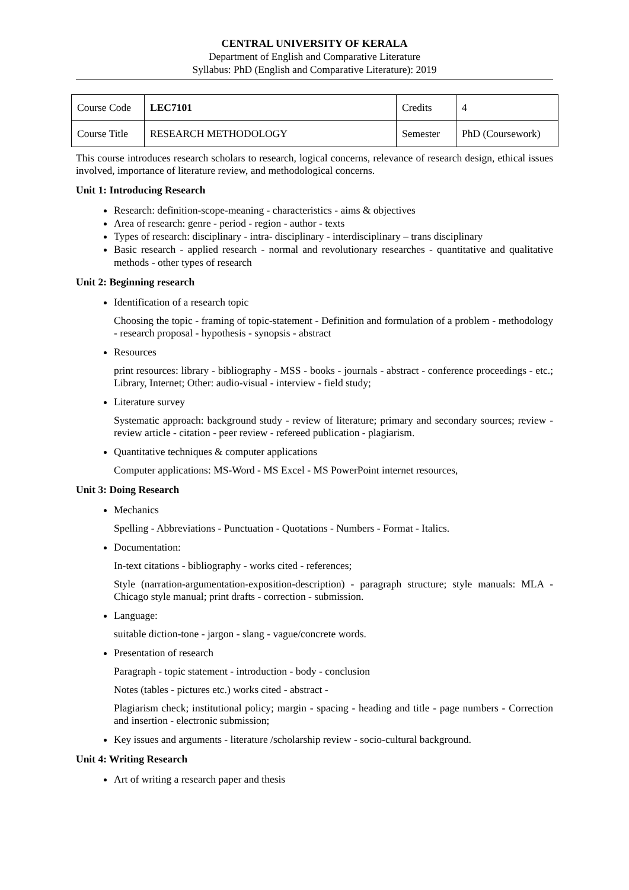CENTRAL UNIVERSITY OF KERALA
Department of English and Comparative Literature
Syllabus: PhD (English and Comparative Literature): 2019
| Course Code | LEC7101 | Credits | 4 |
| Course Title | RESEARCH METHODOLOGY | Semester | PhD (Coursework) |
This course introduces research scholars to research, logical concerns, relevance of research design, ethical issues involved, importance of literature review, and methodological concerns.
Unit 1: Introducing Research
Research: definition-scope-meaning - characteristics - aims & objectives
Area of research: genre - period - region - author - texts
Types of research: disciplinary - intra- disciplinary - interdisciplinary – trans disciplinary
Basic research - applied research - normal and revolutionary researches - quantitative and qualitative methods - other types of research
Unit 2: Beginning research
Identification of a research topic
Choosing the topic - framing of topic-statement - Definition and formulation of a problem - methodology - research proposal - hypothesis - synopsis - abstract
Resources
print resources: library - bibliography - MSS - books - journals - abstract - conference proceedings - etc.; Library, Internet; Other: audio-visual - interview - field study;
Literature survey
Systematic approach: background study - review of literature; primary and secondary sources; review - review article - citation - peer review - refereed publication - plagiarism.
Quantitative techniques & computer applications
Computer applications: MS-Word - MS Excel - MS PowerPoint internet resources,
Unit 3: Doing Research
Mechanics
Spelling - Abbreviations - Punctuation - Quotations - Numbers - Format - Italics.
Documentation:
In-text citations - bibliography - works cited - references;
Style (narration-argumentation-exposition-description) - paragraph structure; style manuals: MLA - Chicago style manual; print drafts - correction - submission.
Language:
suitable diction-tone - jargon - slang - vague/concrete words.
Presentation of research
Paragraph - topic statement - introduction - body - conclusion
Notes (tables - pictures etc.) works cited - abstract -
Plagiarism check; institutional policy; margin - spacing - heading and title - page numbers - Correction and insertion - electronic submission;
Key issues and arguments - literature /scholarship review - socio-cultural background.
Unit 4: Writing Research
Art of writing a research paper and thesis